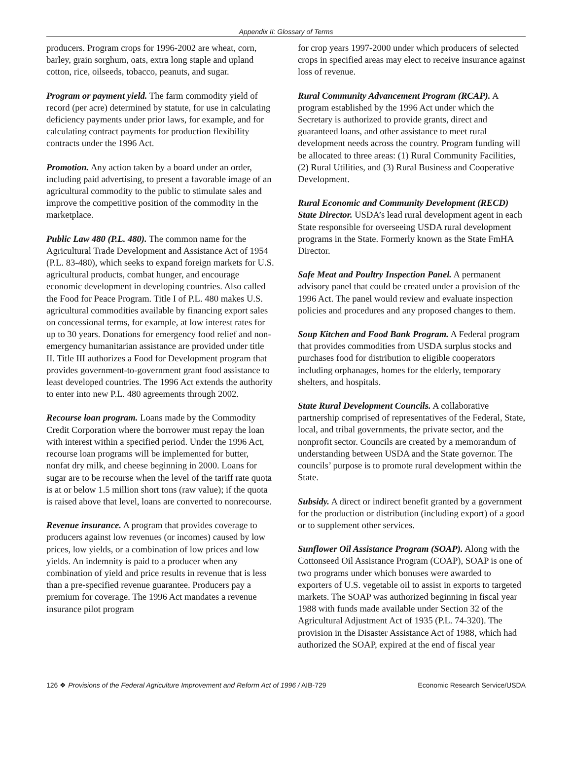Appendix II: Glossary of Terms
producers. Program crops for 1996-2002 are wheat, corn, barley, grain sorghum, oats, extra long staple and upland cotton, rice, oilseeds, tobacco, peanuts, and sugar.
Program or payment yield. The farm commodity yield of record (per acre) determined by statute, for use in calculating deficiency payments under prior laws, for example, and for calculating contract payments for production flexibility contracts under the 1996 Act.
Promotion. Any action taken by a board under an order, including paid advertising, to present a favorable image of an agricultural commodity to the public to stimulate sales and improve the competitive position of the commodity in the marketplace.
Public Law 480 (P.L. 480). The common name for the Agricultural Trade Development and Assistance Act of 1954 (P.L. 83-480), which seeks to expand foreign markets for U.S. agricultural products, combat hunger, and encourage economic development in developing countries. Also called the Food for Peace Program. Title I of P.L. 480 makes U.S. agricultural commodities available by financing export sales on concessional terms, for example, at low interest rates for up to 30 years. Donations for emergency food relief and non-emergency humanitarian assistance are provided under title II. Title III authorizes a Food for Development program that provides government-to-government grant food assistance to least developed countries. The 1996 Act extends the authority to enter into new P.L. 480 agreements through 2002.
Recourse loan program. Loans made by the Commodity Credit Corporation where the borrower must repay the loan with interest within a specified period. Under the 1996 Act, recourse loan programs will be implemented for butter, nonfat dry milk, and cheese beginning in 2000. Loans for sugar are to be recourse when the level of the tariff rate quota is at or below 1.5 million short tons (raw value); if the quota is raised above that level, loans are converted to nonrecourse.
Revenue insurance. A program that provides coverage to producers against low revenues (or incomes) caused by low prices, low yields, or a combination of low prices and low yields. An indemnity is paid to a producer when any combination of yield and price results in revenue that is less than a pre-specified revenue guarantee. Producers pay a premium for coverage. The 1996 Act mandates a revenue insurance pilot program
for crop years 1997-2000 under which producers of selected crops in specified areas may elect to receive insurance against loss of revenue.
Rural Community Advancement Program (RCAP). A program established by the 1996 Act under which the Secretary is authorized to provide grants, direct and guaranteed loans, and other assistance to meet rural development needs across the country. Program funding will be allocated to three areas: (1) Rural Community Facilities, (2) Rural Utilities, and (3) Rural Business and Cooperative Development.
Rural Economic and Community Development (RECD) State Director. USDA’s lead rural development agent in each State responsible for overseeing USDA rural development programs in the State. Formerly known as the State FmHA Director.
Safe Meat and Poultry Inspection Panel. A permanent advisory panel that could be created under a provision of the 1996 Act. The panel would review and evaluate inspection policies and procedures and any proposed changes to them.
Soup Kitchen and Food Bank Program. A Federal program that provides commodities from USDA surplus stocks and purchases food for distribution to eligible cooperators including orphanages, homes for the elderly, temporary shelters, and hospitals.
State Rural Development Councils. A collaborative partnership comprised of representatives of the Federal, State, local, and tribal governments, the private sector, and the nonprofit sector. Councils are created by a memorandum of understanding between USDA and the State governor. The councils’ purpose is to promote rural development within the State.
Subsidy. A direct or indirect benefit granted by a government for the production or distribution (including export) of a good or to supplement other services.
Sunflower Oil Assistance Program (SOAP). Along with the Cottonseed Oil Assistance Program (COAP), SOAP is one of two programs under which bonuses were awarded to exporters of U.S. vegetable oil to assist in exports to targeted markets. The SOAP was authorized beginning in fiscal year 1988 with funds made available under Section 32 of the Agricultural Adjustment Act of 1935 (P.L. 74-320). The provision in the Disaster Assistance Act of 1988, which had authorized the SOAP, expired at the end of fiscal year
126 ❖ Provisions of the Federal Agriculture Improvement and Reform Act of 1996 / AIB-729 Economic Research Service/USDA